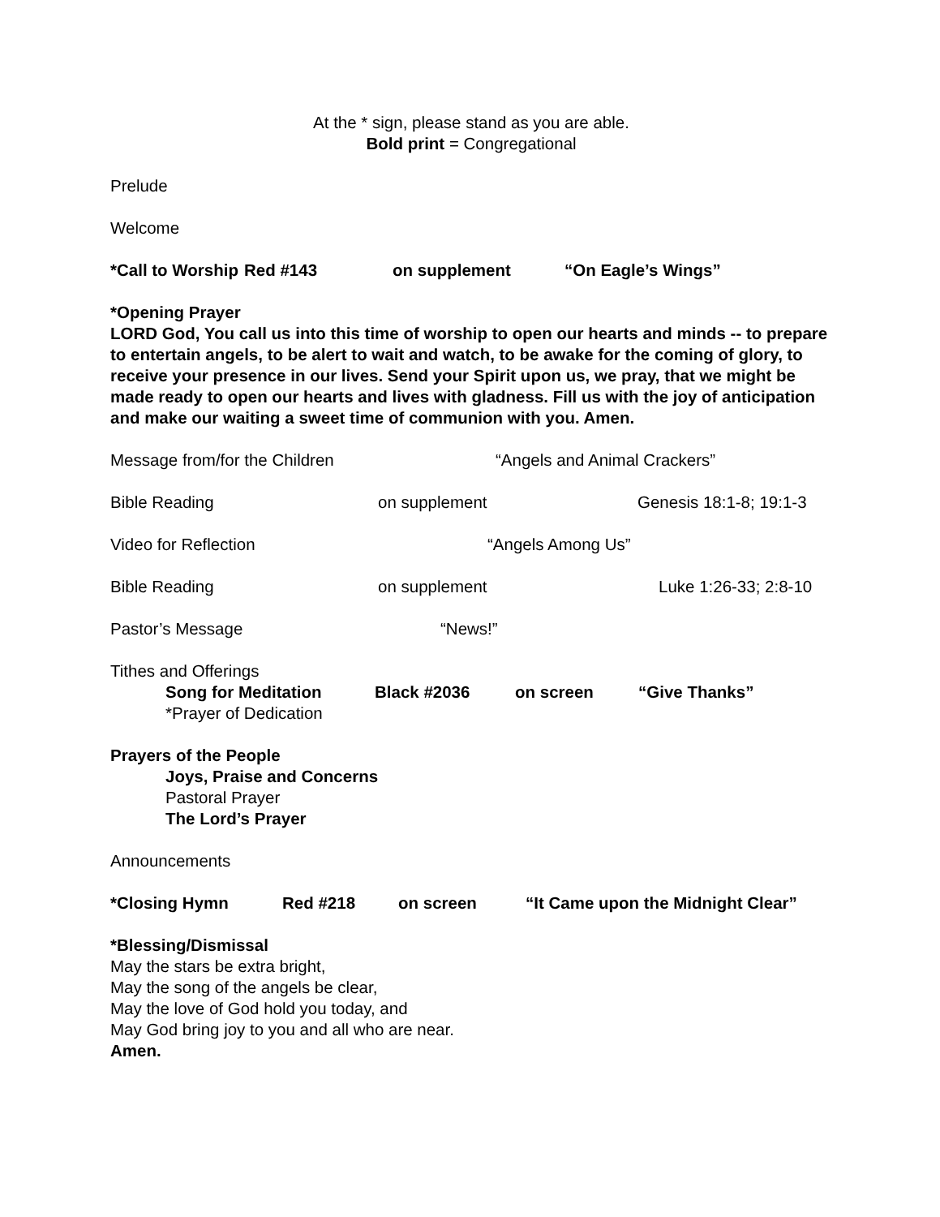At the * sign, please stand as you are able.
Bold print = Congregational
Prelude
Welcome
*Call to Worship Red #143 on supplement “On Eagle’s Wings”
*Opening Prayer
LORD God, You call us into this time of worship to open our hearts and minds -- to prepare to entertain angels, to be alert to wait and watch, to be awake for the coming of glory, to receive your presence in our lives. Send your Spirit upon us, we pray, that we might be made ready to open our hearts and lives with gladness. Fill us with the joy of anticipation and make our waiting a sweet time of communion with you. Amen.
Message from/for the Children “Angels and Animal Crackers”
Bible Reading on supplement Genesis 18:1-8; 19:1-3
Video for Reflection “Angels Among Us”
Bible Reading on supplement Luke 1:26-33; 2:8-10
Pastor’s Message “News!”
Tithes and Offerings
Song for Meditation Black #2036 on screen “Give Thanks”
*Prayer of Dedication
Prayers of the People
Joys, Praise and Concerns
Pastoral Prayer
The Lord’s Prayer
Announcements
*Closing Hymn Red #218 on screen “It Came upon the Midnight Clear”
*Blessing/Dismissal
May the stars be extra bright,
May the song of the angels be clear,
May the love of God hold you today, and
May God bring joy to you and all who are near.
Amen.